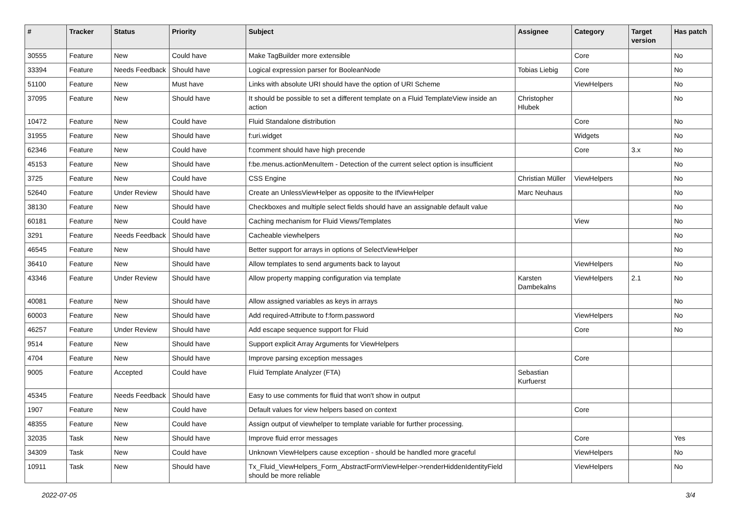| # | Tracker | Status | Priority | Subject | Assignee | Category | Target version | Has patch |
| --- | --- | --- | --- | --- | --- | --- | --- | --- |
| 30555 | Feature | New | Could have | Make TagBuilder more extensible | | Core | | No |
| 33394 | Feature | Needs Feedback | Should have | Logical expression parser for BooleanNode | Tobias Liebig | Core | | No |
| 51100 | Feature | New | Must have | Links with absolute URI should have the option of URI Scheme | | ViewHelpers | | No |
| 37095 | Feature | New | Should have | It should be possible to set a different template on a Fluid TemplateView inside an action | Christopher Hlubek | | | No |
| 10472 | Feature | New | Could have | Fluid Standalone distribution | | Core | | No |
| 31955 | Feature | New | Should have | f:uri.widget | | Widgets | | No |
| 62346 | Feature | New | Could have | f:comment should have high precende | | Core | 3.x | No |
| 45153 | Feature | New | Should have | f:be.menus.actionMenuItem - Detection of the current select option is insufficient | | | | No |
| 3725 | Feature | New | Could have | CSS Engine | Christian Müller | ViewHelpers | | No |
| 52640 | Feature | Under Review | Should have | Create an UnlessViewHelper as opposite to the IfViewHelper | Marc Neuhaus | | | No |
| 38130 | Feature | New | Should have | Checkboxes and multiple select fields should have an assignable default value | | | | No |
| 60181 | Feature | New | Could have | Caching mechanism for Fluid Views/Templates | | View | | No |
| 3291 | Feature | Needs Feedback | Should have | Cacheable viewhelpers | | | | No |
| 46545 | Feature | New | Should have | Better support for arrays in options of SelectViewHelper | | | | No |
| 36410 | Feature | New | Should have | Allow templates to send arguments back to layout | | ViewHelpers | | No |
| 43346 | Feature | Under Review | Should have | Allow property mapping configuration via template | Karsten Dambekalns | ViewHelpers | 2.1 | No |
| 40081 | Feature | New | Should have | Allow assigned variables as keys in arrays | | | | No |
| 60003 | Feature | New | Should have | Add required-Attribute to f:form.password | | ViewHelpers | | No |
| 46257 | Feature | Under Review | Should have | Add escape sequence support for Fluid | | Core | | No |
| 9514 | Feature | New | Should have | Support explicit Array Arguments for ViewHelpers | | | | |
| 4704 | Feature | New | Should have | Improve parsing exception messages | | Core | | |
| 9005 | Feature | Accepted | Could have | Fluid Template Analyzer (FTA) | Sebastian Kurfuerst | | | |
| 45345 | Feature | Needs Feedback | Should have | Easy to use comments for fluid that won't show in output | | | | |
| 1907 | Feature | New | Could have | Default values for view helpers based on context | | Core | | |
| 48355 | Feature | New | Could have | Assign output of viewhelper to template variable for further processing. | | | | |
| 32035 | Task | New | Should have | Improve fluid error messages | | Core | | Yes |
| 34309 | Task | New | Could have | Unknown ViewHelpers cause exception - should be handled more graceful | | ViewHelpers | | No |
| 10911 | Task | New | Should have | Tx_Fluid_ViewHelpers_Form_AbstractFormViewHelper->renderHiddenIdentityField should be more reliable | | ViewHelpers | | No |
2022-07-05 3/4